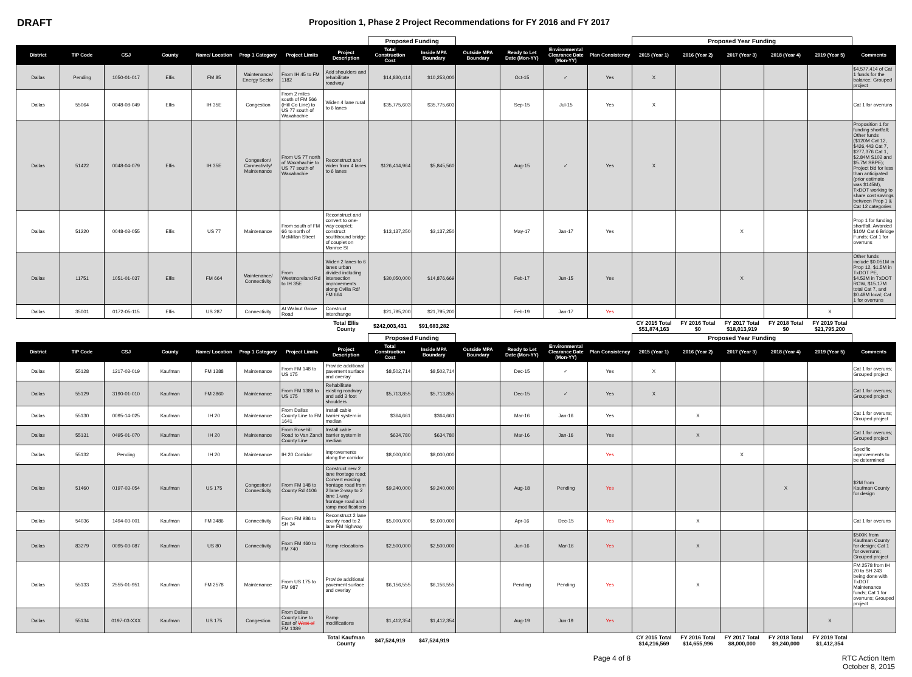DRAFT
Proposition 1, Phase 2 Project Recommendations for FY 2016 and FY 2017
| | | | | | | | | Proposed Funding | | | | | | Proposed Year Funding | | | | | |
| District | TIP Code | CSJ | County | Name/ Location | Prop 1 Category | Project Limits | Project Description | Total Construction Cost | Inside MPA Boundary | Outside MPA Boundary | Ready to Let Date (Mon-YY) | Environmental Clearance Date (Mon-YY) | Plan Consistency | 2015 (Year 1) | 2016 (Year 2) | 2017 (Year 3) | 2018 (Year 4) | 2019 (Year 5) | Comments |
| Dallas | Pending | 1050-01-017 | Ellis | FM 85 | Maintenance/ Energy Sector | From IH 45 to FM 1182 | Add shoulders and rehabilitate roadway | $14,830,414 | $10,253,000 | | Oct-15 | ✓ | Yes | X | | | | | $4,577,414 of Cat 1 funds for the balance; Grouped project |
| Dallas | 55064 | 0048-08-049 | Ellis | IH 35E | Congestion | From 2 miles south of FM 566 (Hill Co Line) to US 77 south of Waxahachie | Widen 4 lane rural to 6 lanes | $35,775,603 | $35,775,603 | | Sep-15 | Jul-15 | Yes | X | | | | | Cat 1 for overruns |
| Dallas | 51422 | 0048-04-079 | Ellis | IH 35E | Congestion/ Connectivity/ Maintenance | From US 77 north of Waxahachie to US 77 south of Waxahachie | Reconstruct and widen from 4 lanes to 6 lanes | $126,414,964 | $5,845,560 | | Aug-15 | ✓ | Yes | X | | | | | Proposition 1 for funding shortfall; Other funds ($120M Cat 12, $426,443 Cat 7, $277,376 Cat 1, $2.84M S102 and $5.7M SBPE); Project bid for less than anticipated (prior estimate was $145M), TxDOT working to share cost savings between Prop 1 & Cat 12 categories |
| Dallas | 51220 | 0048-03-055 | Ellis | US 77 | Maintenance | From south of FM 66 to north of McMillan Street | Reconstruct and convert to one-way couplet; construct southbound bridge of couplet on Monroe St | $13,137,250 | $3,137,250 | | May-17 | Jan-17 | Yes | | | X | | | Prop 1 for funding shortfall; Awarded $10M Cat 6 Bridge Funds; Cat 1 for overruns |
| Dallas | 11751 | 1051-01-037 | Ellis | FM 664 | Maintenance/ Connectivity | From Westmoreland Rd to IH 35E | Widen 2 lanes to 6 lanes urban divided including intersection improvements along Ovilla Rd/ FM 664 | $30,050,000 | $14,876,669 | | Feb-17 | Jun-15 | Yes | | | X | | | Other funds include $0.051M in Prop 12, $1.5M in TxDOT PE, $4.52M in TxDOT ROW, $15.17M total Cat 7, and $0.48M local; Cat 1 for overruns |
| Dallas | 35001 | 0172-05-115 | Ellis | US 287 | Connectivity | At Walnut Grove Road | Construct interchange | $21,795,200 | $21,795,200 | | Feb-19 | Jan-17 | Yes | | | | | X | |
| | | | | | | | Total Ellis County | $242,003,431 | $91,683,282 | | | | | CY 2015 Total $51,874,163 | FY 2016 Total $0 | FY 2017 Total $18,013,919 | FY 2018 Total $0 | FY 2019 Total $21,795,200 | |
| | | | | | | | | Proposed Funding | | | | | | Proposed Year Funding | | | | | |
| District | TIP Code | CSJ | County | Name/ Location | Prop 1 Category | Project Limits | Project Description | Total Construction Cost | Inside MPA Boundary | Outside MPA Boundary | Ready to Let Date (Mon-YY) | Environmental Clearance Date (Mon-YY) | Plan Consistency | 2015 (Year 1) | 2016 (Year 2) | 2017 (Year 3) | 2018 (Year 4) | 2019 (Year 5) | Comments |
| Dallas | 55128 | 1217-03-019 | Kaufman | FM 1388 | Maintenance | From FM 148 to US 175 | Provide additional pavement surface and overlay | $8,502,714 | $8,502,714 | | Dec-15 | ✓ | Yes | X | | | | | Cat 1 for overuns; Grouped project |
| Dallas | 55129 | 3190-01-010 | Kaufman | FM 2860 | Maintenance | From FM 1388 to US 175 | Rehabilitate existing roadway and add 3 foot shoulders | $5,713,855 | $5,713,855 | | Dec-15 | ✓ | Yes | X | | | | | Cat 1 for overuns; Grouped project |
| Dallas | 55130 | 0095-14-025 | Kaufman | IH 20 | Maintenance | From Dallas County Line to FM 1641 | Install cable barrier system in median | $364,661 | $364,661 | | Mar-16 | Jan-16 | Yes | | X | | | | Cat 1 for overuns; Grouped project |
| Dallas | 55131 | 0495-01-070 | Kaufman | IH 20 | Maintenance | From Rosehill Road to Van Zandt County Line | Install cable barrier system in median | $634,780 | $634,780 | | Mar-16 | Jan-16 | Yes | | X | | | | Cat 1 for overuns; Grouped project |
| Dallas | 55132 | Pending | Kaufman | IH 20 | Maintenance | IH 20 Corridor | Improvements along the corridor | $8,000,000 | $8,000,000 | | | | Yes | | | X | | | Specific improvements to be determined |
| Dallas | 51460 | 0197-03-054 | Kaufman | US 175 | Congestion/ Connectivity | From FM 148 to County Rd 4106 | Construct new 2 lane frontage road; Convert existing frontage road from 2 lane 2-way to 2 lane 1-way frontage road and ramp modifications | $9,240,000 | $9,240,000 | | Aug-18 | Pending | Yes | | | | X | | $2M from Kaufman County for design |
| Dallas | 54036 | 1494-03-001 | Kaufman | FM 3486 | Connectivity | From FM 986 to SH 34 | Reconstruct 2 lane county road to 2 lane FM highway | $5,000,000 | $5,000,000 | | Apr-16 | Dec-15 | Yes | | X | | | | Cat 1 for overuns |
| Dallas | 83279 | 0095-03-087 | Kaufman | US 80 | Connectivity | From FM 460 to FM 740 | Ramp relocations | $2,500,000 | $2,500,000 | | Jun-16 | Mar-16 | Yes | | X | | | | $500K from Kaufman County for design; Cat 1 for overruns; Grouped project |
| Dallas | 55133 | 2555-01-951 | Kaufman | FM 2578 | Maintenance | From US 175 to FM 987 | Provide additional pavement surface and overlay | $6,156,555 | $6,156,555 | | Pending | Pending | Yes | | X | | | | FM 2578 from IH 20 to SH 243 being done with TxDOT Maintenance funds; Cat 1 for overruns; Grouped project |
| Dallas | 55134 | 0197-03-XXX | Kaufman | US 175 | Congestion | From Dallas County Line to East of West of FM 1389 | Ramp modifications | $1,412,354 | $1,412,354 | | Aug-19 | Jun-19 | Yes | | | | | X | |
| | | | | | | | Total Kaufman County | $47,524,919 | $47,524,919 | | | | | CY 2015 Total $14,216,569 | FY 2016 Total $14,655,996 | FY 2017 Total $8,000,000 | FY 2018 Total $9,240,000 | FY 2019 Total $1,412,354 | |
Page 4 of 8 RTC Action Item
October 8, 2015